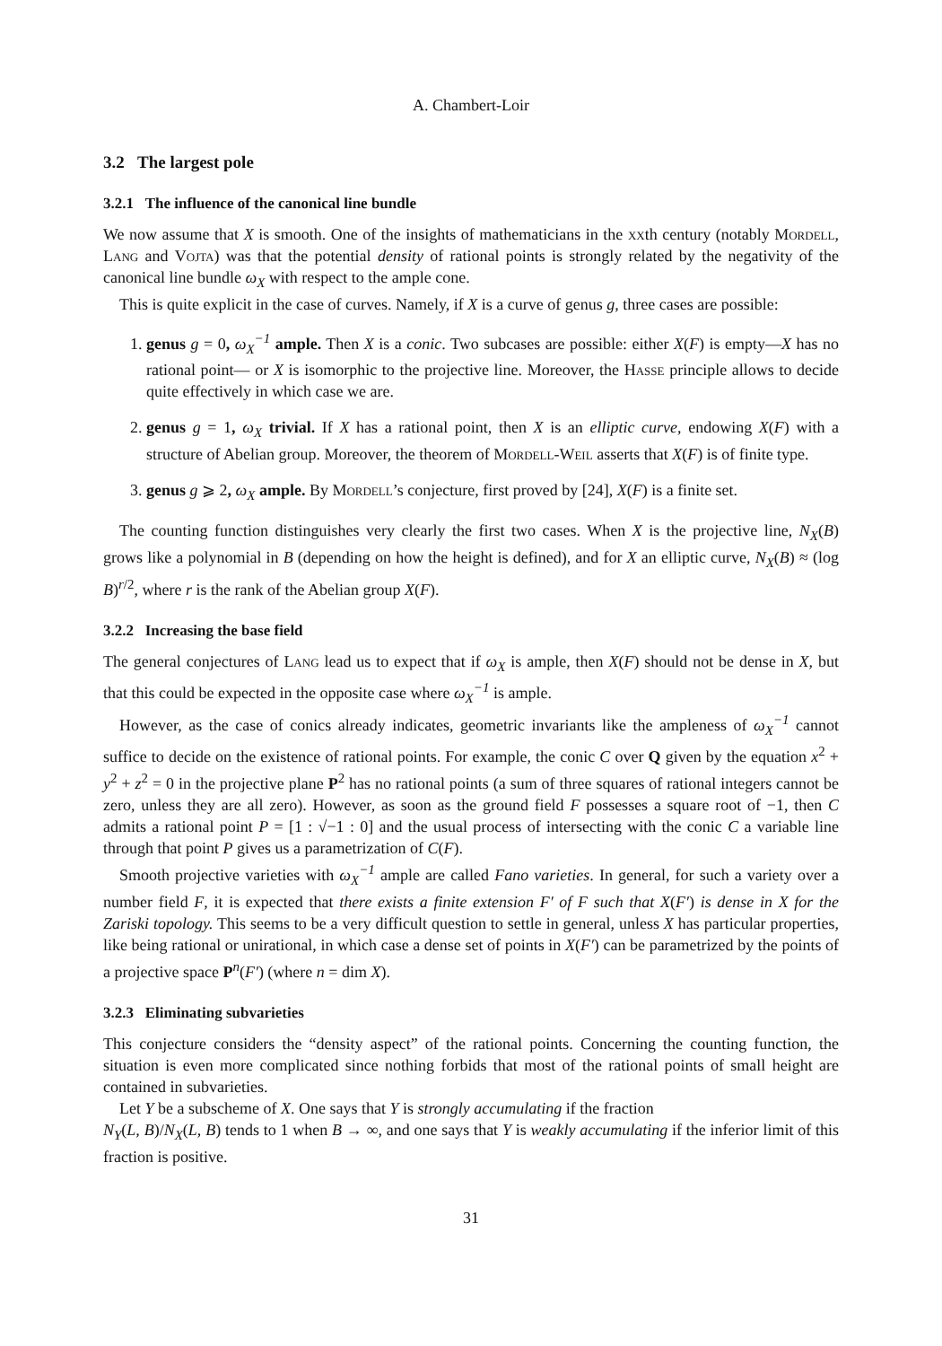A. Chambert-Loir
3.2 The largest pole
3.2.1 The influence of the canonical line bundle
We now assume that X is smooth. One of the insights of mathematicians in the xxth century (notably Mordell, Lang and Vojta) was that the potential density of rational points is strongly related by the negativity of the canonical line bundle ω<sub>X</sub> with respect to the ample cone.
This is quite explicit in the case of curves. Namely, if X is a curve of genus g, three cases are possible:
1. genus g = 0, ω<sub>X</sub><sup>−1</sup> ample. Then X is a conic. Two subcases are possible: either X(F) is empty—X has no rational point— or X is isomorphic to the projective line. Moreover, the Hasse principle allows to decide quite effectively in which case we are.
2. genus g = 1, ω<sub>X</sub> trivial. If X has a rational point, then X is an elliptic curve, endowing X(F) with a structure of Abelian group. Moreover, the theorem of Mordell-Weil asserts that X(F) is of finite type.
3. genus g ⩾ 2, ω<sub>X</sub> ample. By Mordell’s conjecture, first proved by [24], X(F) is a finite set.
The counting function distinguishes very clearly the first two cases. When X is the projective line, N<sub>X</sub>(B) grows like a polynomial in B (depending on how the height is defined), and for X an elliptic curve, N<sub>X</sub>(B) ≈ (log B)<sup>r/2</sup>, where r is the rank of the Abelian group X(F).
3.2.2 Increasing the base field
The general conjectures of Lang lead us to expect that if ω<sub>X</sub> is ample, then X(F) should not be dense in X, but that this could be expected in the opposite case where ω<sub>X</sub><sup>−1</sup> is ample.
However, as the case of conics already indicates, geometric invariants like the ampleness of ω<sub>X</sub><sup>−1</sup> cannot suffice to decide on the existence of rational points. For example, the conic C over Q given by the equation x<sup>2</sup> + y<sup>2</sup> + z<sup>2</sup> = 0 in the projective plane P<sup>2</sup> has no rational points (a sum of three squares of rational integers cannot be zero, unless they are all zero). However, as soon as the ground field F possesses a square root of −1, then C admits a rational point P = [1 : √−1 : 0] and the usual process of intersecting with the conic C a variable line through that point P gives us a parametrization of C(F).
Smooth projective varieties with ω<sub>X</sub><sup>−1</sup> ample are called Fano varieties. In general, for such a variety over a number field F, it is expected that there exists a finite extension F′ of F such that X(F′) is dense in X for the Zariski topology. This seems to be a very difficult question to settle in general, unless X has particular properties, like being rational or unirational, in which case a dense set of points in X(F′) can be parametrized by the points of a projective space P<sup>n</sup>(F′) (where n = dim X).
3.2.3 Eliminating subvarieties
This conjecture considers the “density aspect” of the rational points. Concerning the counting function, the situation is even more complicated since nothing forbids that most of the rational points of small height are contained in subvarieties.
Let Y be a subscheme of X. One says that Y is strongly accumulating if the fraction
N<sub>Y</sub>(L, B)/N<sub>X</sub>(L, B) tends to 1 when B → ∞, and one says that Y is weakly accumulating if the inferior limit of this fraction is positive.
31